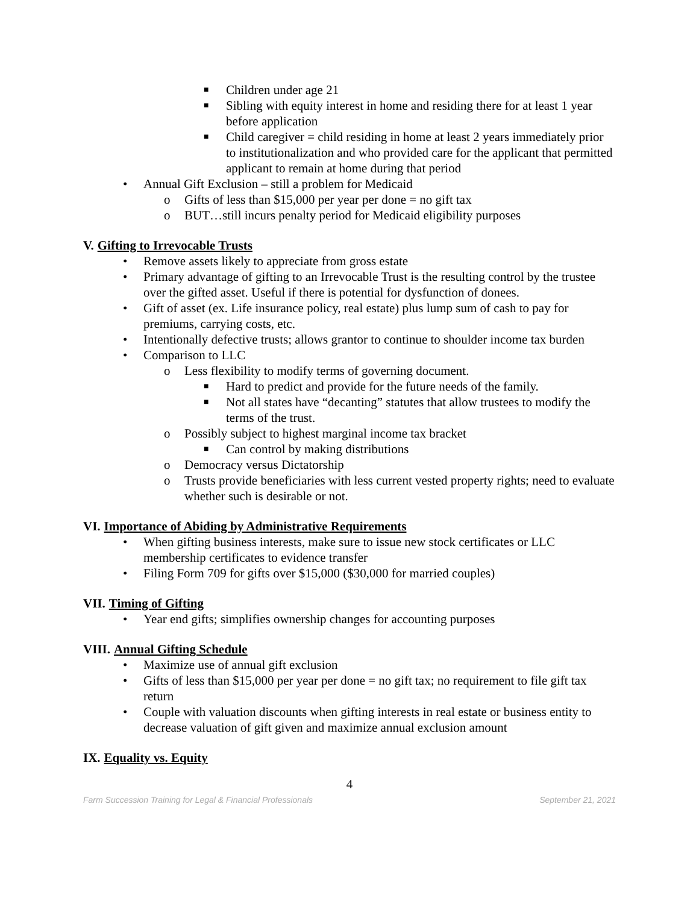■ Children under age 21
■ Sibling with equity interest in home and residing there for at least 1 year before application
■ Child caregiver = child residing in home at least 2 years immediately prior to institutionalization and who provided care for the applicant that permitted applicant to remain at home during that period
• Annual Gift Exclusion – still a problem for Medicaid
o Gifts of less than $15,000 per year per done = no gift tax
o BUT…still incurs penalty period for Medicaid eligibility purposes
V. Gifting to Irrevocable Trusts
• Remove assets likely to appreciate from gross estate
• Primary advantage of gifting to an Irrevocable Trust is the resulting control by the trustee over the gifted asset. Useful if there is potential for dysfunction of donees.
• Gift of asset (ex. Life insurance policy, real estate) plus lump sum of cash to pay for premiums, carrying costs, etc.
• Intentionally defective trusts; allows grantor to continue to shoulder income tax burden
• Comparison to LLC
o Less flexibility to modify terms of governing document.
■ Hard to predict and provide for the future needs of the family.
■ Not all states have “decanting” statutes that allow trustees to modify the terms of the trust.
o Possibly subject to highest marginal income tax bracket
■ Can control by making distributions
o Democracy versus Dictatorship
o Trusts provide beneficiaries with less current vested property rights; need to evaluate whether such is desirable or not.
VI. Importance of Abiding by Administrative Requirements
• When gifting business interests, make sure to issue new stock certificates or LLC membership certificates to evidence transfer
• Filing Form 709 for gifts over $15,000 ($30,000 for married couples)
VII. Timing of Gifting
• Year end gifts; simplifies ownership changes for accounting purposes
VIII. Annual Gifting Schedule
• Maximize use of annual gift exclusion
• Gifts of less than $15,000 per year per done = no gift tax; no requirement to file gift tax return
• Couple with valuation discounts when gifting interests in real estate or business entity to decrease valuation of gift given and maximize annual exclusion amount
IX. Equality vs. Equity
4
Farm Succession Training for Legal & Financial Professionals September 21, 2021